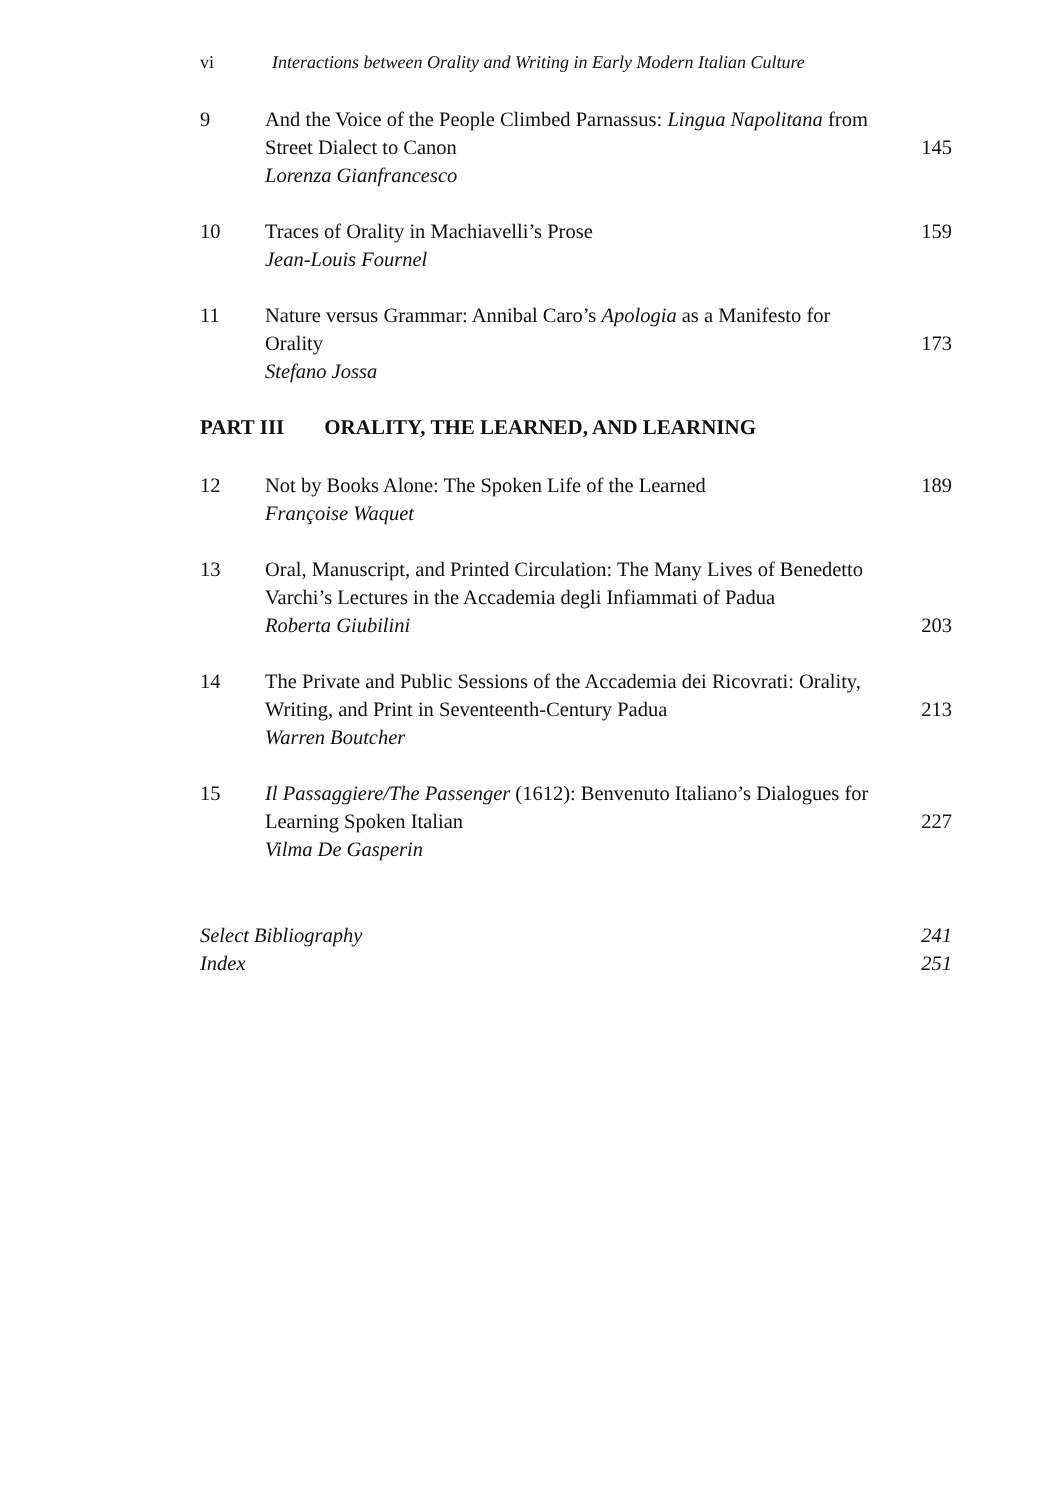vi Interactions between Orality and Writing in Early Modern Italian Culture
9
And the Voice of the People Climbed Parnassus: Lingua Napolitana from Street Dialect to Canon
Lorenza Gianfrancesco
145
10
Traces of Orality in Machiavelli’s Prose
Jean-Louis Fournel
159
11
Nature versus Grammar: Annibal Caro’s Apologia as a Manifesto for Orality
Stefano Jossa
173
PART III ORALITY, THE LEARNED, AND LEARNING
12
Not by Books Alone: The Spoken Life of the Learned
Françoise Waquet
189
13
Oral, Manuscript, and Printed Circulation: The Many Lives of Benedetto Varchi’s Lectures in the Accademia degli Infiammati of Padua
Roberta Giubilini
203
14
The Private and Public Sessions of the Accademia dei Ricovrati: Orality, Writing, and Print in Seventeenth-Century Padua
Warren Boutcher
213
15
Il Passaggiere/The Passenger (1612): Benvenuto Italiano’s Dialogues for Learning Spoken Italian
Vilma De Gasperin
227
Select Bibliography
241
Index
251